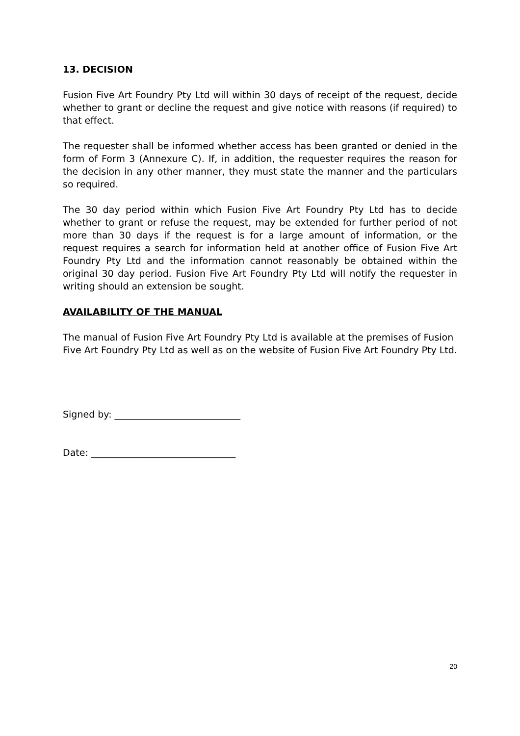13. DECISION
Fusion Five Art Foundry Pty Ltd will within 30 days of receipt of the request, decide whether to grant or decline the request and give notice with reasons (if required) to that effect.
The requester shall be informed whether access has been granted or denied in the form of Form 3 (Annexure C). If, in addition, the requester requires the reason for the decision in any other manner, they must state the manner and the particulars so required.
The 30 day period within which Fusion Five Art Foundry Pty Ltd has to decide whether to grant or refuse the request, may be extended for further period of not more than 30 days if the request is for a large amount of information, or the request requires a search for information held at another office of Fusion Five Art Foundry Pty Ltd and the information cannot reasonably be obtained within the original 30 day period. Fusion Five Art Foundry Pty Ltd will notify the requester in writing should an extension be sought.
AVAILABILITY OF THE MANUAL
The manual of Fusion Five Art Foundry Pty Ltd is available at the premises of Fusion Five Art Foundry Pty Ltd as well as on the website of Fusion Five Art Foundry Pty Ltd.
Signed by: ___________________________
Date: _______________________________
20